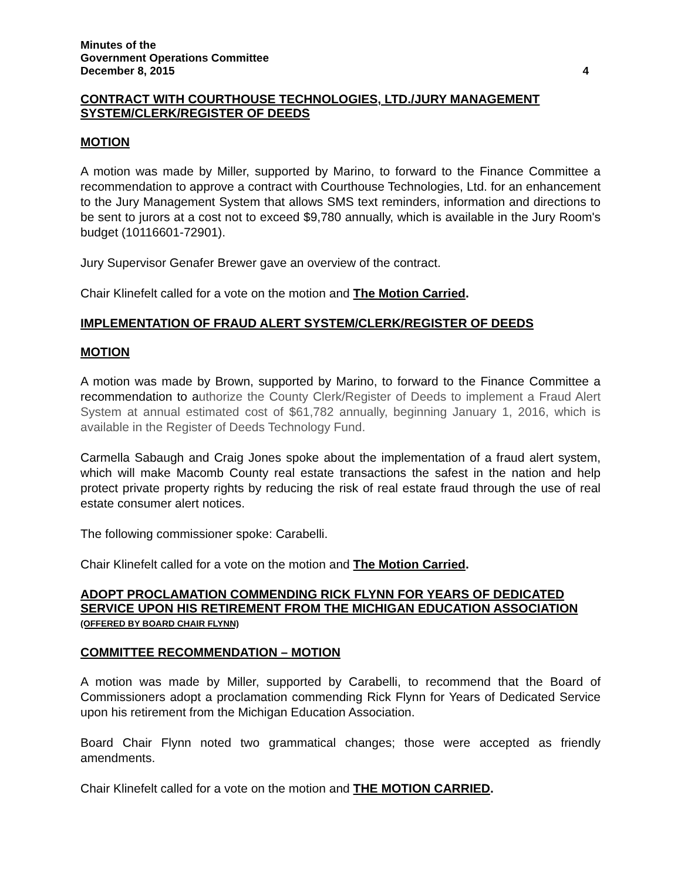Minutes of the
Government Operations Committee
December 8, 2015 4
CONTRACT WITH COURTHOUSE TECHNOLOGIES, LTD./JURY MANAGEMENT SYSTEM/CLERK/REGISTER OF DEEDS
MOTION
A motion was made by Miller, supported by Marino, to forward to the Finance Committee a recommendation to approve a contract with Courthouse Technologies, Ltd. for an enhancement to the Jury Management System that allows SMS text reminders, information and directions to be sent to jurors at a cost not to exceed $9,780 annually, which is available in the Jury Room's budget (10116601-72901).
Jury Supervisor Genafer Brewer gave an overview of the contract.
Chair Klinefelt called for a vote on the motion and The Motion Carried.
IMPLEMENTATION OF FRAUD ALERT SYSTEM/CLERK/REGISTER OF DEEDS
MOTION
A motion was made by Brown, supported by Marino, to forward to the Finance Committee a recommendation to authorize the County Clerk/Register of Deeds to implement a Fraud Alert System at annual estimated cost of $61,782 annually, beginning January 1, 2016, which is available in the Register of Deeds Technology Fund.
Carmella Sabaugh and Craig Jones spoke about the implementation of a fraud alert system, which will make Macomb County real estate transactions the safest in the nation and help protect private property rights by reducing the risk of real estate fraud through the use of real estate consumer alert notices.
The following commissioner spoke: Carabelli.
Chair Klinefelt called for a vote on the motion and The Motion Carried.
ADOPT PROCLAMATION COMMENDING RICK FLYNN FOR YEARS OF DEDICATED SERVICE UPON HIS RETIREMENT FROM THE MICHIGAN EDUCATION ASSOCIATION (OFFERED BY BOARD CHAIR FLYNN)
COMMITTEE RECOMMENDATION – MOTION
A motion was made by Miller, supported by Carabelli, to recommend that the Board of Commissioners adopt a proclamation commending Rick Flynn for Years of Dedicated Service upon his retirement from the Michigan Education Association.
Board Chair Flynn noted two grammatical changes; those were accepted as friendly amendments.
Chair Klinefelt called for a vote on the motion and THE MOTION CARRIED.